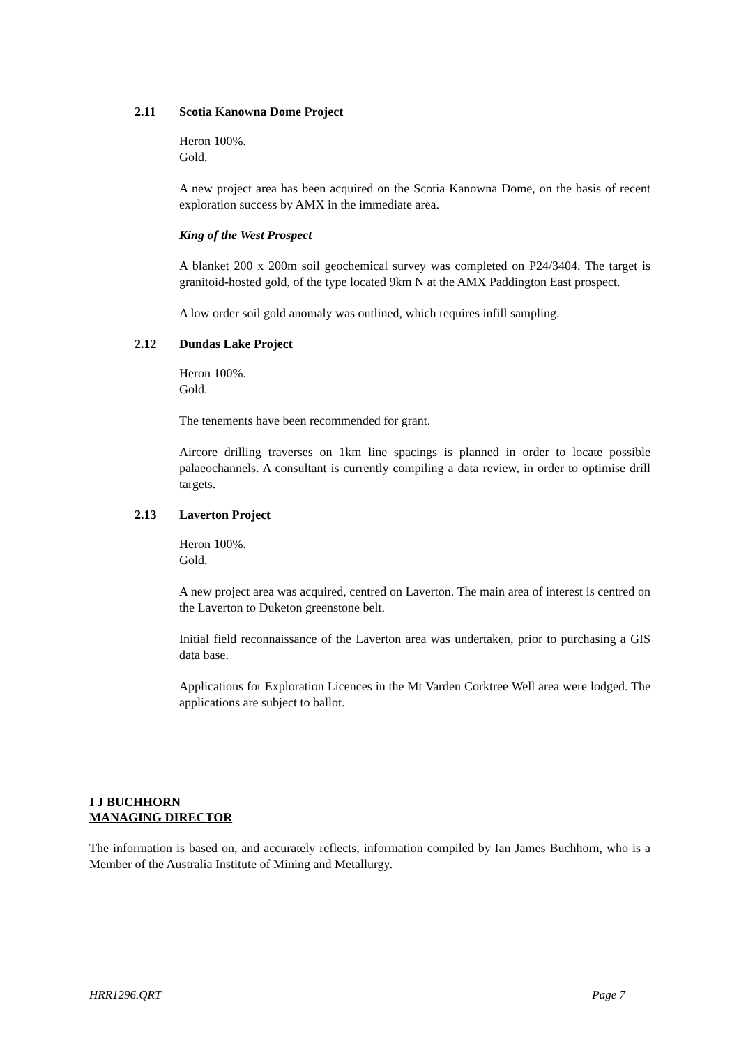2.11 Scotia Kanowna Dome Project
Heron 100%.
Gold.
A new project area has been acquired on the Scotia Kanowna Dome, on the basis of recent exploration success by AMX in the immediate area.
King of the West Prospect
A blanket 200 x 200m soil geochemical survey was completed on P24/3404. The target is granitoid-hosted gold, of the type located 9km N at the AMX Paddington East prospect.
A low order soil gold anomaly was outlined, which requires infill sampling.
2.12 Dundas Lake Project
Heron 100%.
Gold.
The tenements have been recommended for grant.
Aircore drilling traverses on 1km line spacings is planned in order to locate possible palaeochannels. A consultant is currently compiling a data review, in order to optimise drill targets.
2.13 Laverton Project
Heron 100%.
Gold.
A new project area was acquired, centred on Laverton. The main area of interest is centred on the Laverton to Duketon greenstone belt.
Initial field reconnaissance of the Laverton area was undertaken, prior to purchasing a GIS data base.
Applications for Exploration Licences in the Mt Varden Corktree Well area were lodged. The applications are subject to ballot.
I J BUCHHORN
MANAGING DIRECTOR
The information is based on, and accurately reflects, information compiled by Ian James Buchhorn, who is a Member of the Australia Institute of Mining and Metallurgy.
HRR1296.QRT Page 7